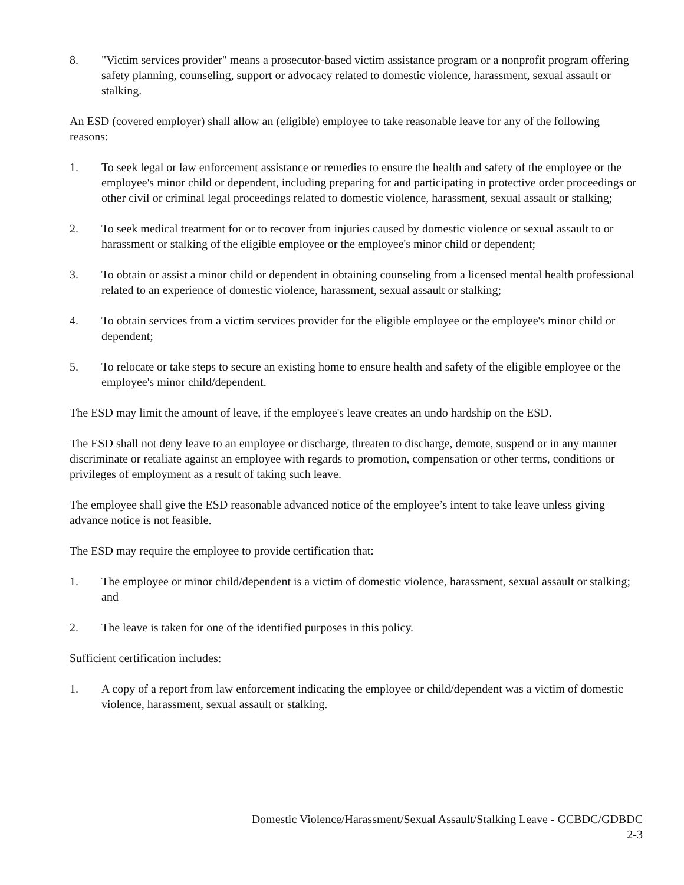8. "Victim services provider" means a prosecutor-based victim assistance program or a nonprofit program offering safety planning, counseling, support or advocacy related to domestic violence, harassment, sexual assault or stalking.
An ESD (covered employer) shall allow an (eligible) employee to take reasonable leave for any of the following reasons:
1. To seek legal or law enforcement assistance or remedies to ensure the health and safety of the employee or the employee's minor child or dependent, including preparing for and participating in protective order proceedings or other civil or criminal legal proceedings related to domestic violence, harassment, sexual assault or stalking;
2. To seek medical treatment for or to recover from injuries caused by domestic violence or sexual assault to or harassment or stalking of the eligible employee or the employee's minor child or dependent;
3. To obtain or assist a minor child or dependent in obtaining counseling from a licensed mental health professional related to an experience of domestic violence, harassment, sexual assault or stalking;
4. To obtain services from a victim services provider for the eligible employee or the employee's minor child or dependent;
5. To relocate or take steps to secure an existing home to ensure health and safety of the eligible employee or the employee's minor child/dependent.
The ESD may limit the amount of leave, if the employee's leave creates an undo hardship on the ESD.
The ESD shall not deny leave to an employee or discharge, threaten to discharge, demote, suspend or in any manner discriminate or retaliate against an employee with regards to promotion, compensation or other terms, conditions or privileges of employment as a result of taking such leave.
The employee shall give the ESD reasonable advanced notice of the employee’s intent to take leave unless giving advance notice is not feasible.
The ESD may require the employee to provide certification that:
1. The employee or minor child/dependent is a victim of domestic violence, harassment, sexual assault or stalking; and
2. The leave is taken for one of the identified purposes in this policy.
Sufficient certification includes:
1. A copy of a report from law enforcement indicating the employee or child/dependent was a victim of domestic violence, harassment, sexual assault or stalking.
Domestic Violence/Harassment/Sexual Assault/Stalking Leave - GCBDC/GDBDC
2-3